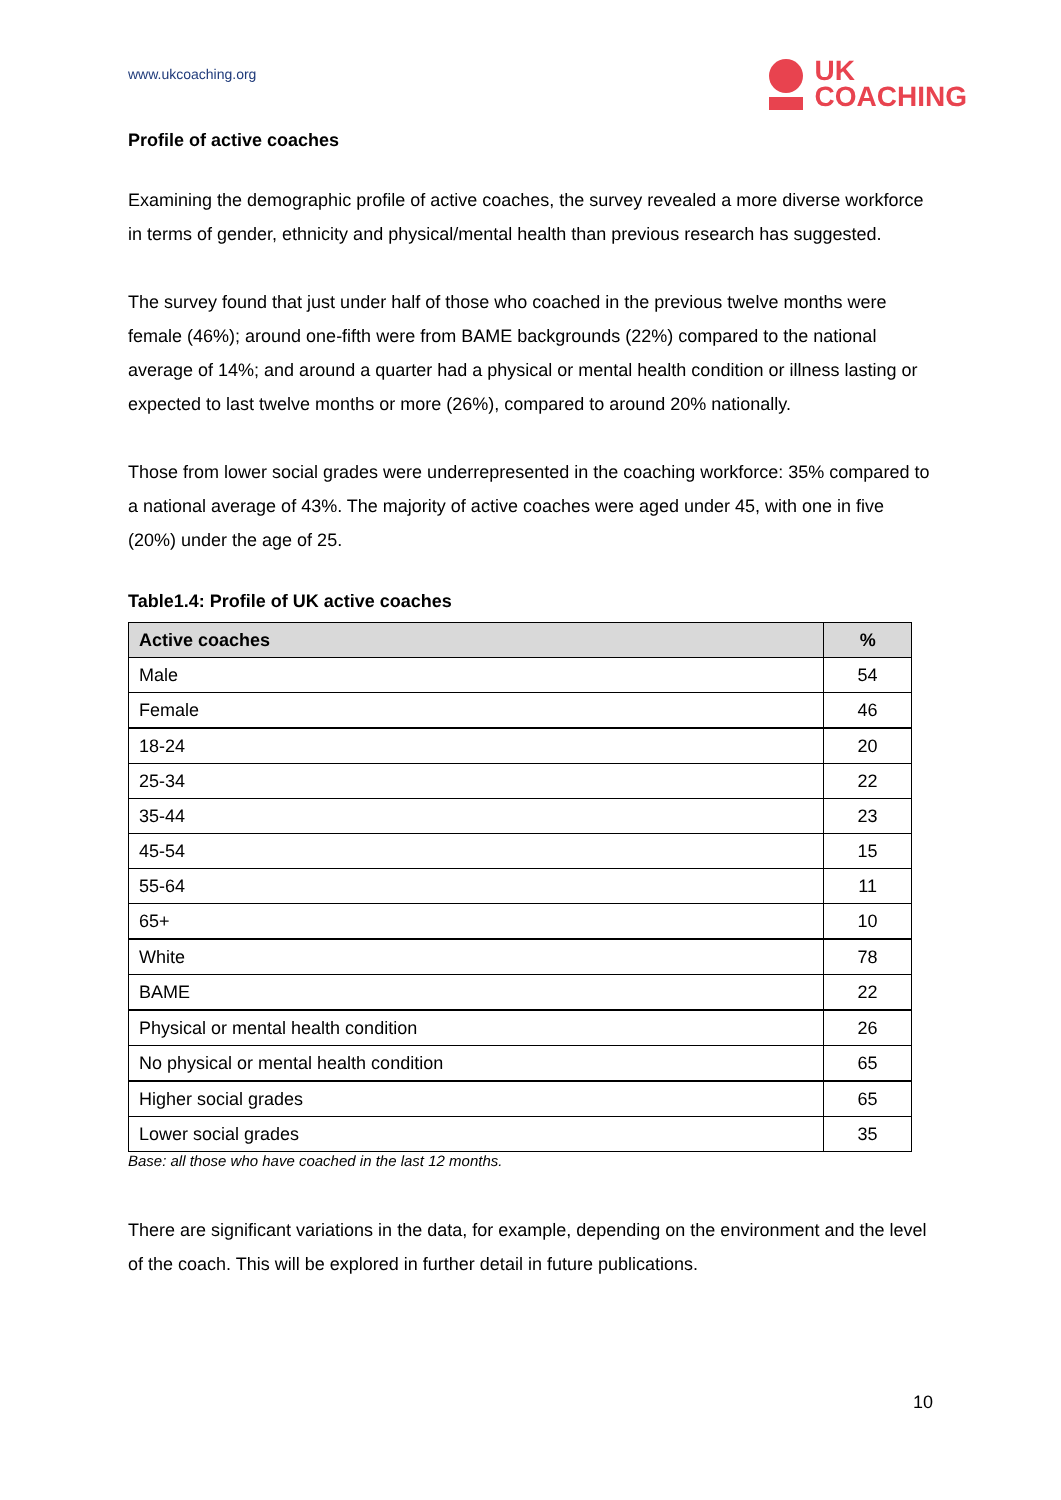www.ukcoaching.org
UK
COACHING
Profile of active coaches
Examining the demographic profile of active coaches, the survey revealed a more diverse workforce in terms of gender, ethnicity and physical/mental health than previous research has suggested.
The survey found that just under half of those who coached in the previous twelve months were female (46%); around one-fifth were from BAME backgrounds (22%) compared to the national average of 14%; and around a quarter had a physical or mental health condition or illness lasting or expected to last twelve months or more (26%), compared to around 20% nationally.
Those from lower social grades were underrepresented in the coaching workforce: 35% compared to a national average of 43%. The majority of active coaches were aged under 45, with one in five (20%) under the age of 25.
Table1.4: Profile of UK active coaches
| Active coaches | % |
| --- | --- |
| Male | 54 |
| Female | 46 |
| 18-24 | 20 |
| 25-34 | 22 |
| 35-44 | 23 |
| 45-54 | 15 |
| 55-64 | 11 |
| 65+ | 10 |
| White | 78 |
| BAME | 22 |
| Physical or mental health condition | 26 |
| No physical or mental health condition | 65 |
| Higher social grades | 65 |
| Lower social grades | 35 |
Base: all those who have coached in the last 12 months.
There are significant variations in the data, for example, depending on the environment and the level of the coach. This will be explored in further detail in future publications.
10